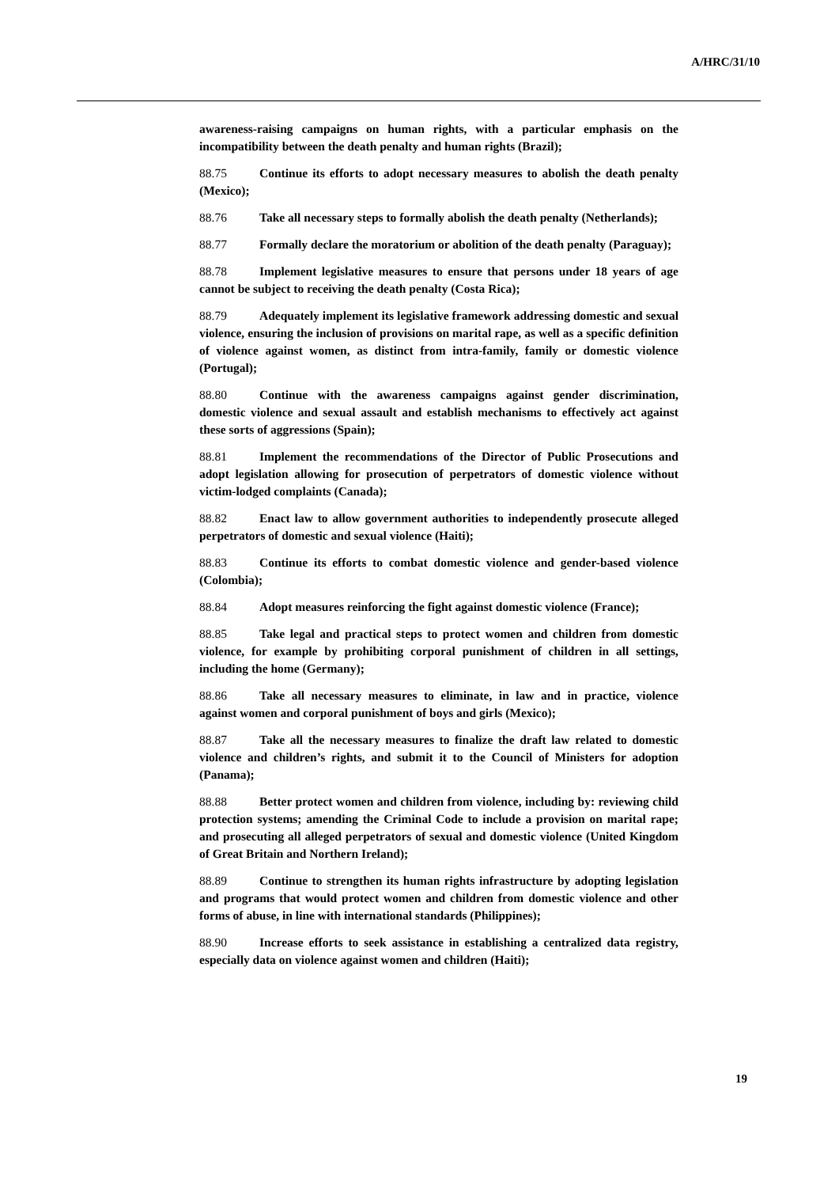A/HRC/31/10
awareness-raising campaigns on human rights, with a particular emphasis on the incompatibility between the death penalty and human rights (Brazil);
88.75 Continue its efforts to adopt necessary measures to abolish the death penalty (Mexico);
88.76 Take all necessary steps to formally abolish the death penalty (Netherlands);
88.77 Formally declare the moratorium or abolition of the death penalty (Paraguay);
88.78 Implement legislative measures to ensure that persons under 18 years of age cannot be subject to receiving the death penalty (Costa Rica);
88.79 Adequately implement its legislative framework addressing domestic and sexual violence, ensuring the inclusion of provisions on marital rape, as well as a specific definition of violence against women, as distinct from intra-family, family or domestic violence (Portugal);
88.80 Continue with the awareness campaigns against gender discrimination, domestic violence and sexual assault and establish mechanisms to effectively act against these sorts of aggressions (Spain);
88.81 Implement the recommendations of the Director of Public Prosecutions and adopt legislation allowing for prosecution of perpetrators of domestic violence without victim-lodged complaints (Canada);
88.82 Enact law to allow government authorities to independently prosecute alleged perpetrators of domestic and sexual violence (Haiti);
88.83 Continue its efforts to combat domestic violence and gender-based violence (Colombia);
88.84 Adopt measures reinforcing the fight against domestic violence (France);
88.85 Take legal and practical steps to protect women and children from domestic violence, for example by prohibiting corporal punishment of children in all settings, including the home (Germany);
88.86 Take all necessary measures to eliminate, in law and in practice, violence against women and corporal punishment of boys and girls (Mexico);
88.87 Take all the necessary measures to finalize the draft law related to domestic violence and children’s rights, and submit it to the Council of Ministers for adoption (Panama);
88.88 Better protect women and children from violence, including by: reviewing child protection systems; amending the Criminal Code to include a provision on marital rape; and prosecuting all alleged perpetrators of sexual and domestic violence (United Kingdom of Great Britain and Northern Ireland);
88.89 Continue to strengthen its human rights infrastructure by adopting legislation and programs that would protect women and children from domestic violence and other forms of abuse, in line with international standards (Philippines);
88.90 Increase efforts to seek assistance in establishing a centralized data registry, especially data on violence against women and children (Haiti);
19